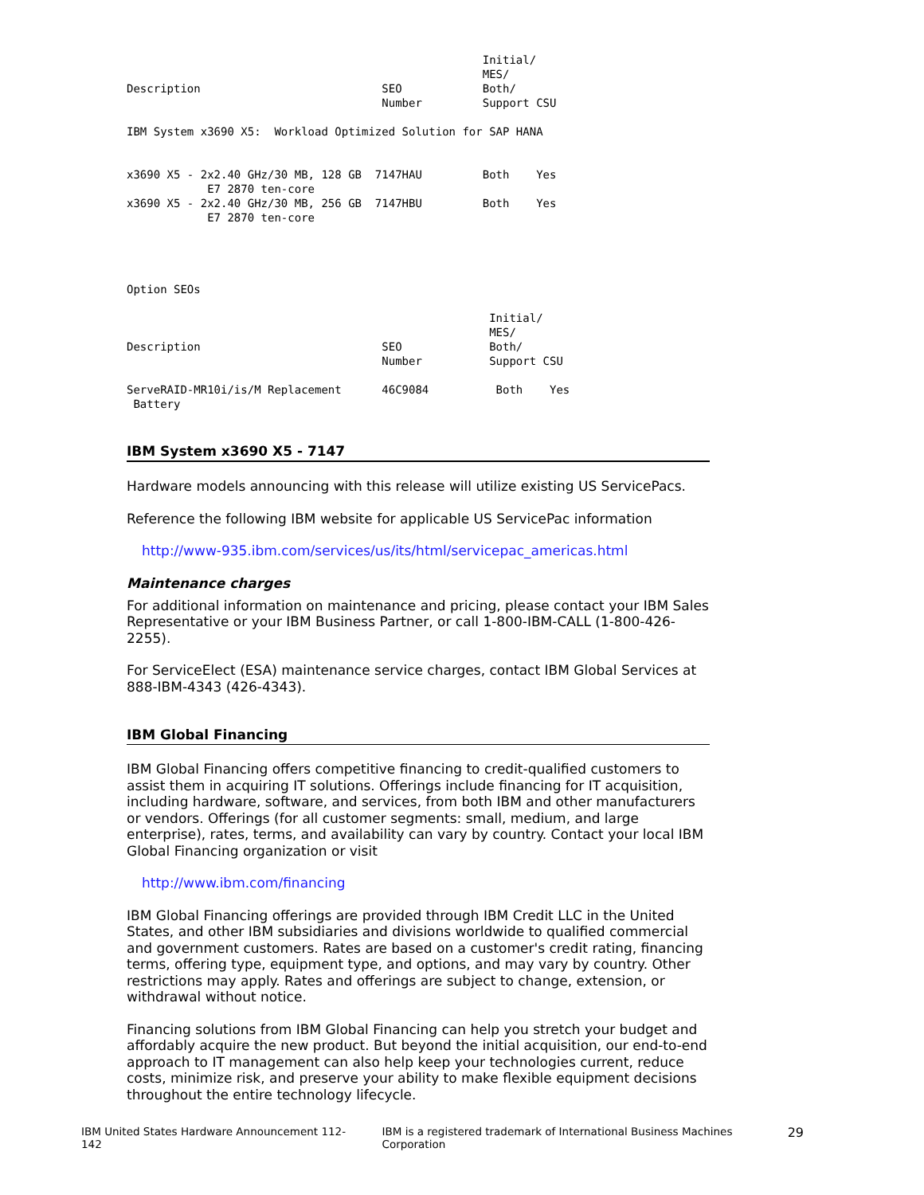Initial/
                                                     MES/
Description                           SEO            Both/
                                      Number         Support CSU

IBM System x3690 X5:  Workload Optimized Solution for SAP HANA


x3690 X5 - 2x2.40 GHz/30 MB, 128 GB  7147HAU         Both    Yes
            E7 2870 ten-core
x3690 X5 - 2x2.40 GHz/30 MB, 256 GB  7147HBU         Both    Yes
            E7 2870 ten-core




Option SEOs

                                                      Initial/
                                                      MES/
Description                           SEO             Both/
                                      Number          Support CSU

ServeRAID-MR10i/is/M Replacement      46C9084          Both    Yes
 Battery
IBM System x3690 X5 - 7147
Hardware models announcing with this release will utilize existing US ServicePacs.
Reference the following IBM website for applicable US ServicePac information
http://www-935.ibm.com/services/us/its/html/servicepac_americas.html
Maintenance charges
For additional information on maintenance and pricing, please contact your IBM Sales Representative or your IBM Business Partner, or call 1-800-IBM-CALL (1-800-426-2255).
For ServiceElect (ESA) maintenance service charges, contact IBM Global Services at 888-IBM-4343 (426-4343).
IBM Global Financing
IBM Global Financing offers competitive financing to credit-qualified customers to assist them in acquiring IT solutions. Offerings include financing for IT acquisition, including hardware, software, and services, from both IBM and other manufacturers or vendors. Offerings (for all customer segments: small, medium, and large enterprise), rates, terms, and availability can vary by country. Contact your local IBM Global Financing organization or visit
http://www.ibm.com/financing
IBM Global Financing offerings are provided through IBM Credit LLC in the United States, and other IBM subsidiaries and divisions worldwide to qualified commercial and government customers. Rates are based on a customer's credit rating, financing terms, offering type, equipment type, and options, and may vary by country. Other restrictions may apply. Rates and offerings are subject to change, extension, or withdrawal without notice.
Financing solutions from IBM Global Financing can help you stretch your budget and affordably acquire the new product. But beyond the initial acquisition, our end-to-end approach to IT management can also help keep your technologies current, reduce costs, minimize risk, and preserve your ability to make flexible equipment decisions throughout the entire technology lifecycle.
IBM United States Hardware Announcement 112-142 IBM is a registered trademark of International Business Machines Corporation 29